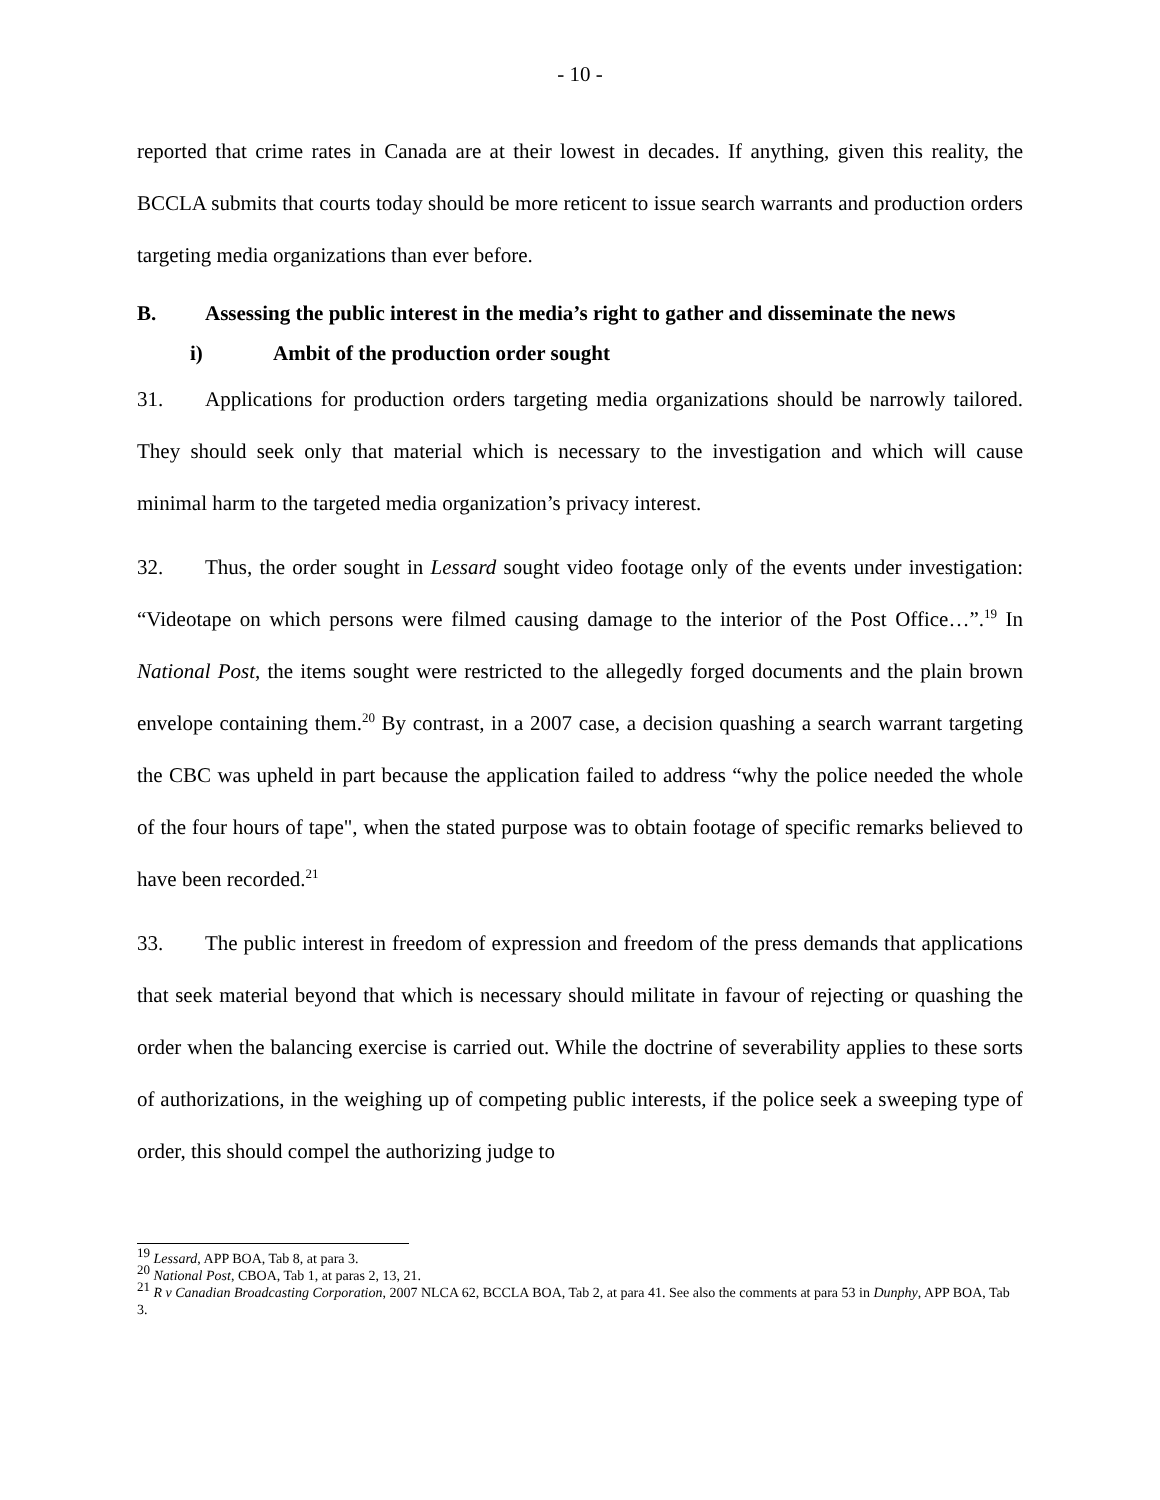- 10 -
reported that crime rates in Canada are at their lowest in decades. If anything, given this reality, the BCCLA submits that courts today should be more reticent to issue search warrants and production orders targeting media organizations than ever before.
B. Assessing the public interest in the media’s right to gather and disseminate the news
i) Ambit of the production order sought
31. Applications for production orders targeting media organizations should be narrowly tailored. They should seek only that material which is necessary to the investigation and which will cause minimal harm to the targeted media organization’s privacy interest.
32. Thus, the order sought in Lessard sought video footage only of the events under investigation: “Videotape on which persons were filmed causing damage to the interior of the Post Office…”.<sup>19</sup> In National Post, the items sought were restricted to the allegedly forged documents and the plain brown envelope containing them.<sup>20</sup> By contrast, in a 2007 case, a decision quashing a search warrant targeting the CBC was upheld in part because the application failed to address “why the police needed the whole of the four hours of tape", when the stated purpose was to obtain footage of specific remarks believed to have been recorded.<sup>21</sup>
33. The public interest in freedom of expression and freedom of the press demands that applications that seek material beyond that which is necessary should militate in favour of rejecting or quashing the order when the balancing exercise is carried out. While the doctrine of severability applies to these sorts of authorizations, in the weighing up of competing public interests, if the police seek a sweeping type of order, this should compel the authorizing judge to
<sup>19</sup> Lessard, APP BOA, Tab 8, at para 3.
<sup>20</sup> National Post, CBOA, Tab 1, at paras 2, 13, 21.
<sup>21</sup> R v Canadian Broadcasting Corporation, 2007 NLCA 62, BCCLA BOA, Tab 2, at para 41. See also the comments at para 53 in Dunphy, APP BOA, Tab 3.